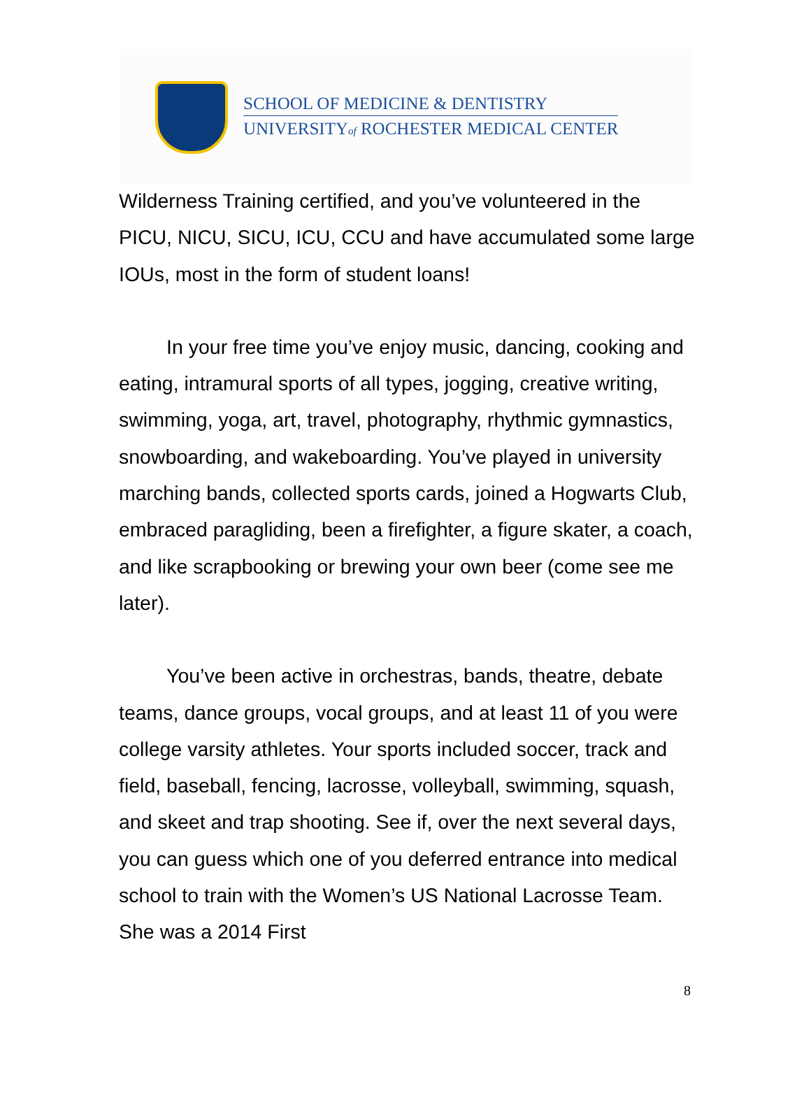SCHOOL OF MEDICINE & DENTISTRY
UNIVERSITYof ROCHESTER MEDICAL CENTER
Wilderness Training certified, and you’ve volunteered in the PICU, NICU, SICU, ICU, CCU and have accumulated some large IOUs, most in the form of student loans!
In your free time you’ve enjoy music, dancing, cooking and eating, intramural sports of all types, jogging, creative writing, swimming, yoga, art, travel, photography, rhythmic gymnastics, snowboarding, and wakeboarding. You’ve played in university marching bands, collected sports cards, joined a Hogwarts Club, embraced paragliding, been a firefighter, a figure skater, a coach, and like scrapbooking or brewing your own beer (come see me later).
You’ve been active in orchestras, bands, theatre, debate teams, dance groups, vocal groups, and at least 11 of you were college varsity athletes. Your sports included soccer, track and field, baseball, fencing, lacrosse, volleyball, swimming, squash, and skeet and trap shooting. See if, over the next several days, you can guess which one of you deferred entrance into medical school to train with the Women’s US National Lacrosse Team. She was a 2014 First
8